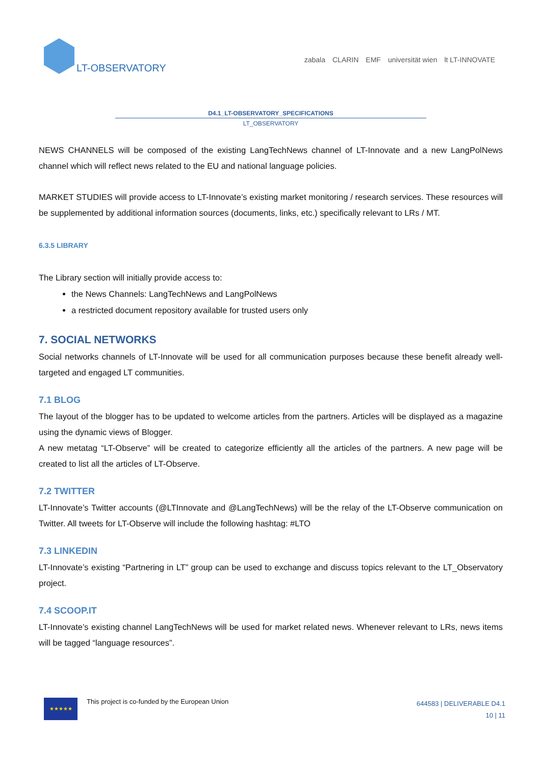LT-OBSERVATORY
zabala CLARIN EMF universität wien lt LT-INNOVATE
D4.1_LT-OBSERVATORY_SPECIFICATIONS
LT_OBSERVATORY
NEWS CHANNELS will be composed of the existing LangTechNews channel of LT-Innovate and a new LangPolNews channel which will reflect news related to the EU and national language policies.
MARKET STUDIES will provide access to LT-Innovate’s existing market monitoring / research services. These resources will be supplemented by additional information sources (documents, links, etc.) specifically relevant to LRs / MT.
6.3.5 LIBRARY
The Library section will initially provide access to:
the News Channels: LangTechNews and LangPolNews
a restricted document repository available for trusted users only
7. SOCIAL NETWORKS
Social networks channels of LT-Innovate will be used for all communication purposes because these benefit already well-targeted and engaged LT communities.
7.1 BLOG
The layout of the blogger has to be updated to welcome articles from the partners. Articles will be displayed as a magazine using the dynamic views of Blogger.
A new metatag “LT-Observe” will be created to categorize efficiently all the articles of the partners. A new page will be created to list all the articles of LT-Observe.
7.2 TWITTER
LT-Innovate’s Twitter accounts (@LTInnovate and @LangTechNews) will be the relay of the LT-Observe communication on Twitter. All tweets for LT-Observe will include the following hashtag: #LTO
7.3 LINKEDIN
LT-Innovate’s existing “Partnering in LT” group can be used to exchange and discuss topics relevant to the LT_Observatory project.
7.4 SCOOP.IT
LT-Innovate’s existing channel LangTechNews will be used for market related news. Whenever relevant to LRs, news items will be tagged “language resources”.
★★★★★
This project is co-funded by the European Union
644583 | DELIVERABLE D4.1
10 | 11